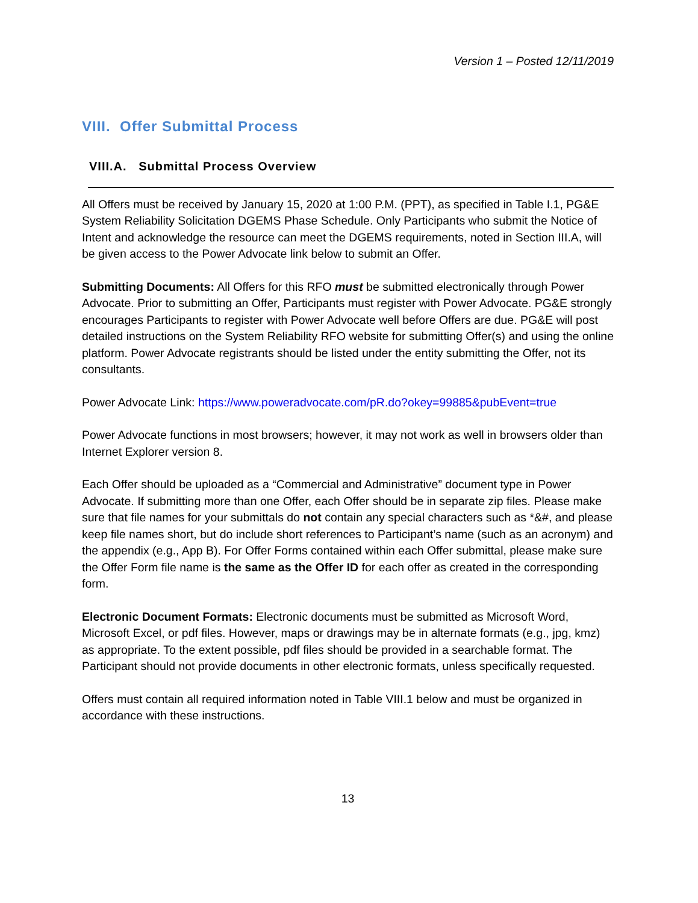Version 1 – Posted 12/11/2019
VIII. Offer Submittal Process
VIII.A. Submittal Process Overview
All Offers must be received by January 15, 2020 at 1:00 P.M. (PPT), as specified in Table I.1, PG&E System Reliability Solicitation DGEMS Phase Schedule. Only Participants who submit the Notice of Intent and acknowledge the resource can meet the DGEMS requirements, noted in Section III.A, will be given access to the Power Advocate link below to submit an Offer.
Submitting Documents: All Offers for this RFO must be submitted electronically through Power Advocate. Prior to submitting an Offer, Participants must register with Power Advocate. PG&E strongly encourages Participants to register with Power Advocate well before Offers are due. PG&E will post detailed instructions on the System Reliability RFO website for submitting Offer(s) and using the online platform. Power Advocate registrants should be listed under the entity submitting the Offer, not its consultants.
Power Advocate Link: https://www.poweradvocate.com/pR.do?okey=99885&pubEvent=true
Power Advocate functions in most browsers; however, it may not work as well in browsers older than Internet Explorer version 8.
Each Offer should be uploaded as a “Commercial and Administrative” document type in Power Advocate. If submitting more than one Offer, each Offer should be in separate zip files. Please make sure that file names for your submittals do not contain any special characters such as *&#, and please keep file names short, but do include short references to Participant’s name (such as an acronym) and the appendix (e.g., App B). For Offer Forms contained within each Offer submittal, please make sure the Offer Form file name is the same as the Offer ID for each offer as created in the corresponding form.
Electronic Document Formats: Electronic documents must be submitted as Microsoft Word, Microsoft Excel, or pdf files. However, maps or drawings may be in alternate formats (e.g., jpg, kmz) as appropriate. To the extent possible, pdf files should be provided in a searchable format. The Participant should not provide documents in other electronic formats, unless specifically requested.
Offers must contain all required information noted in Table VIII.1 below and must be organized in accordance with these instructions.
13